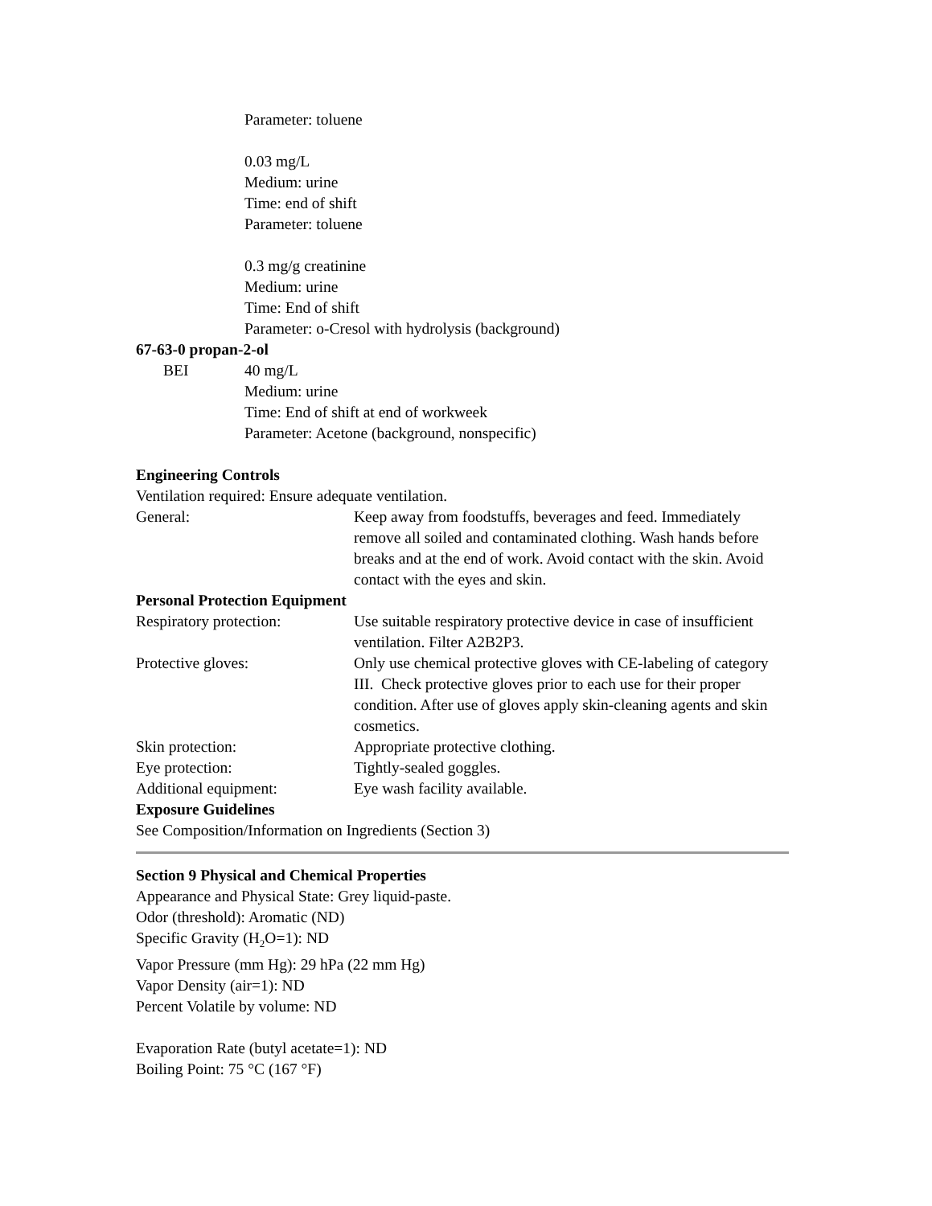Parameter: toluene
0.03 mg/L
Medium: urine
Time: end of shift
Parameter: toluene
0.3 mg/g creatinine
Medium: urine
Time: End of shift
Parameter: o-Cresol with hydrolysis (background)
67-63-0 propan-2-ol
| BEI | 40 mg/L Medium: urine Time: End of shift at end of workweek Parameter: Acetone (background, nonspecific) |
Engineering Controls
Ventilation required: Ensure adequate ventilation.
| General: | Keep away from foodstuffs, beverages and feed. Immediately remove all soiled and contaminated clothing. Wash hands before breaks and at the end of work. Avoid contact with the skin. Avoid contact with the eyes and skin. |
Personal Protection Equipment
| Respiratory protection: | Use suitable respiratory protective device in case of insufficient ventilation. Filter A2B2P3. |
| Protective gloves: | Only use chemical protective gloves with CE-labeling of category III. Check protective gloves prior to each use for their proper condition. After use of gloves apply skin-cleaning agents and skin cosmetics. |
| Skin protection: | Appropriate protective clothing. |
| Eye protection: | Tightly-sealed goggles. |
| Additional equipment: | Eye wash facility available. |
Exposure Guidelines
See Composition/Information on Ingredients (Section 3)
Section 9 Physical and Chemical Properties
Appearance and Physical State: Grey liquid-paste.
Odor (threshold): Aromatic (ND)
Specific Gravity (H<sub>2</sub>O=1): ND
Vapor Pressure (mm Hg): 29 hPa (22 mm Hg)
Vapor Density (air=1): ND
Percent Volatile by volume: ND
Evaporation Rate (butyl acetate=1): ND
Boiling Point: 75 °C (167 °F)